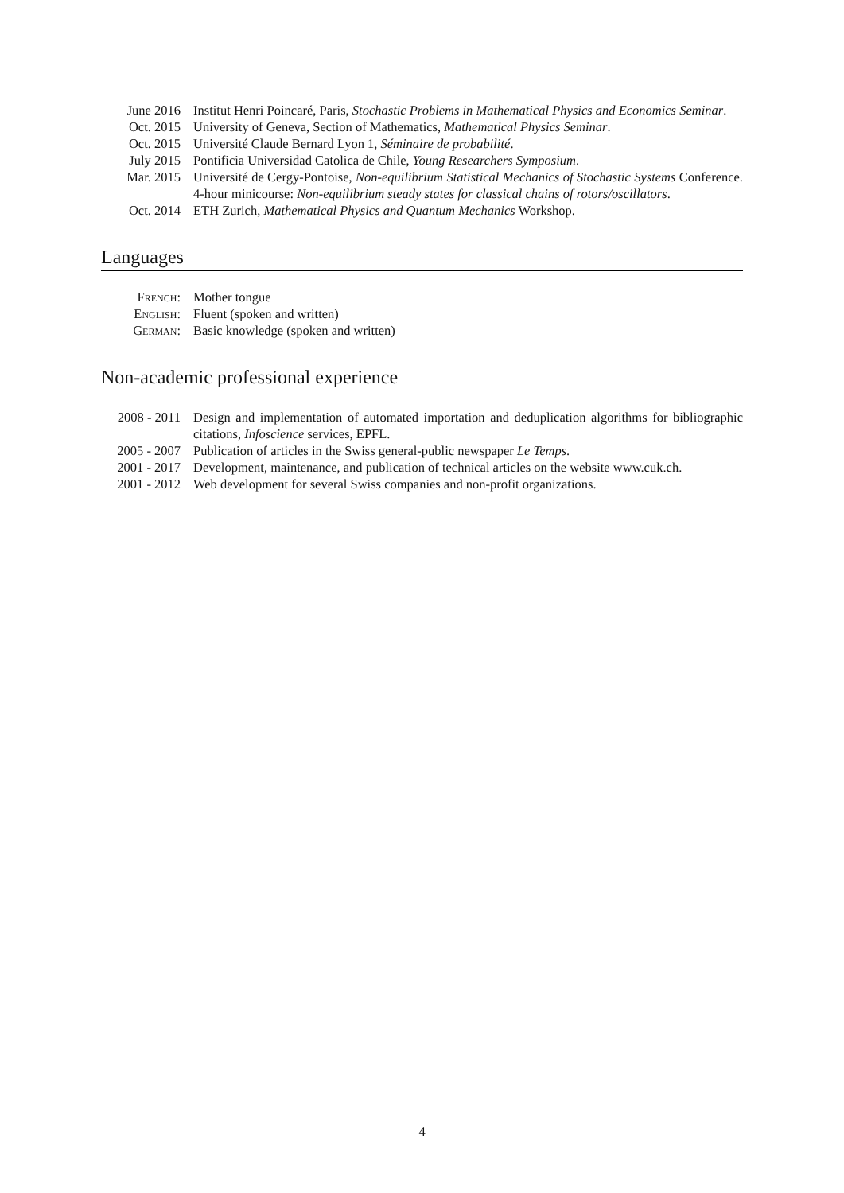| June 2016 | Institut Henri Poincaré, Paris, Stochastic Problems in Mathematical Physics and Economics Seminar . |
| Oct. 2015 | University of Geneva, Section of Mathematics, Mathematical Physics Seminar . |
| Oct. 2015 | Université Claude Bernard Lyon 1, Séminaire de probabilité . |
| July 2015 | Pontificia Universidad Catolica de Chile, Young Researchers Symposium . |
| Mar. 2015 | Université de Cergy-Pontoise, Non-equilibrium Statistical Mechanics of Stochastic Systems Conference. 4-hour minicourse: Non-equilibrium steady states for classical chains of rotors/oscillators . |
| Oct. 2014 | ETH Zurich, Mathematical Physics and Quantum Mechanics Workshop. |
Languages
| French: | Mother tongue |
| English: | Fluent (spoken and written) |
| German: | Basic knowledge (spoken and written) |
Non-academic professional experience
| 2008 - 2011 | Design and implementation of automated importation and deduplication algorithms for bibliographic citations, Infoscience services, EPFL. |
| 2005 - 2007 | Publication of articles in the Swiss general-public newspaper Le Temps . |
| 2001 - 2017 | Development, maintenance, and publication of technical articles on the website www.cuk.ch. |
| 2001 - 2012 | Web development for several Swiss companies and non-profit organizations. |
4